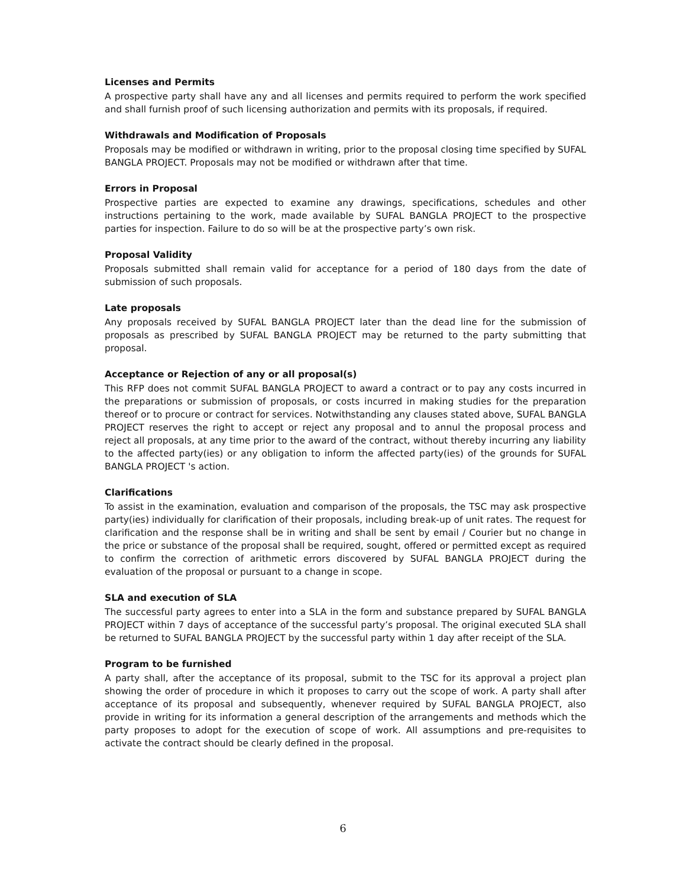Licenses and Permits
A prospective party shall have any and all licenses and permits required to perform the work specified and shall furnish proof of such licensing authorization and permits with its proposals, if required.
Withdrawals and Modification of Proposals
Proposals may be modified or withdrawn in writing, prior to the proposal closing time specified by SUFAL BANGLA PROJECT. Proposals may not be modified or withdrawn after that time.
Errors in Proposal
Prospective parties are expected to examine any drawings, specifications, schedules and other instructions pertaining to the work, made available by SUFAL BANGLA PROJECT to the prospective parties for inspection. Failure to do so will be at the prospective party’s own risk.
Proposal Validity
Proposals submitted shall remain valid for acceptance for a period of 180 days from the date of submission of such proposals.
Late proposals
Any proposals received by SUFAL BANGLA PROJECT later than the dead line for the submission of proposals as prescribed by SUFAL BANGLA PROJECT may be returned to the party submitting that proposal.
Acceptance or Rejection of any or all proposal(s)
This RFP does not commit SUFAL BANGLA PROJECT to award a contract or to pay any costs incurred in the preparations or submission of proposals, or costs incurred in making studies for the preparation thereof or to procure or contract for services. Notwithstanding any clauses stated above, SUFAL BANGLA PROJECT reserves the right to accept or reject any proposal and to annul the proposal process and reject all proposals, at any time prior to the award of the contract, without thereby incurring any liability to the affected party(ies) or any obligation to inform the affected party(ies) of the grounds for SUFAL BANGLA PROJECT 's action.
Clarifications
To assist in the examination, evaluation and comparison of the proposals, the TSC may ask prospective party(ies) individually for clarification of their proposals, including break-up of unit rates. The request for clarification and the response shall be in writing and shall be sent by email / Courier but no change in the price or substance of the proposal shall be required, sought, offered or permitted except as required to confirm the correction of arithmetic errors discovered by SUFAL BANGLA PROJECT during the evaluation of the proposal or pursuant to a change in scope.
SLA and execution of SLA
The successful party agrees to enter into a SLA in the form and substance prepared by SUFAL BANGLA PROJECT within 7 days of acceptance of the successful party’s proposal. The original executed SLA shall be returned to SUFAL BANGLA PROJECT by the successful party within 1 day after receipt of the SLA.
Program to be furnished
A party shall, after the acceptance of its proposal, submit to the TSC for its approval a project plan showing the order of procedure in which it proposes to carry out the scope of work. A party shall after acceptance of its proposal and subsequently, whenever required by SUFAL BANGLA PROJECT, also provide in writing for its information a general description of the arrangements and methods which the party proposes to adopt for the execution of scope of work. All assumptions and pre-requisites to activate the contract should be clearly defined in the proposal.
6